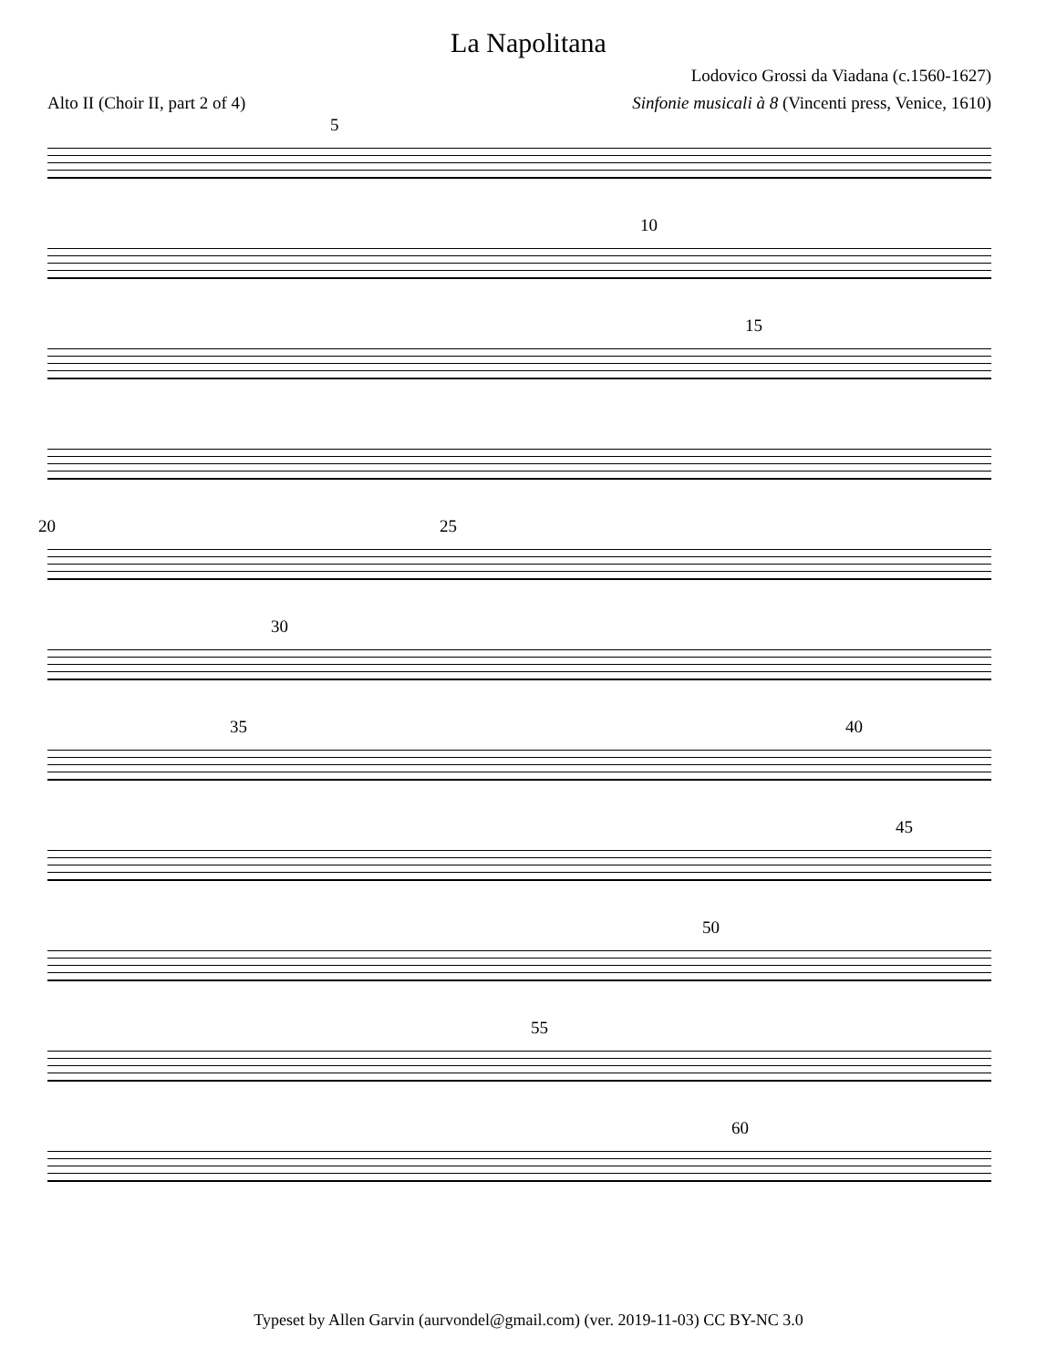La Napolitana
Lodovico Grossi da Viadana (c.1560-1627)
Alto II (Choir II, part 2 of 4) Sinfonie musicali à 8 (Vincenti press, Venice, 1610)
5
10
15
20 25
30
35 40
45
50
55
60
Typeset by Allen Garvin (aurvondel@gmail.com) (ver. 2019-11-03) CC BY-NC 3.0